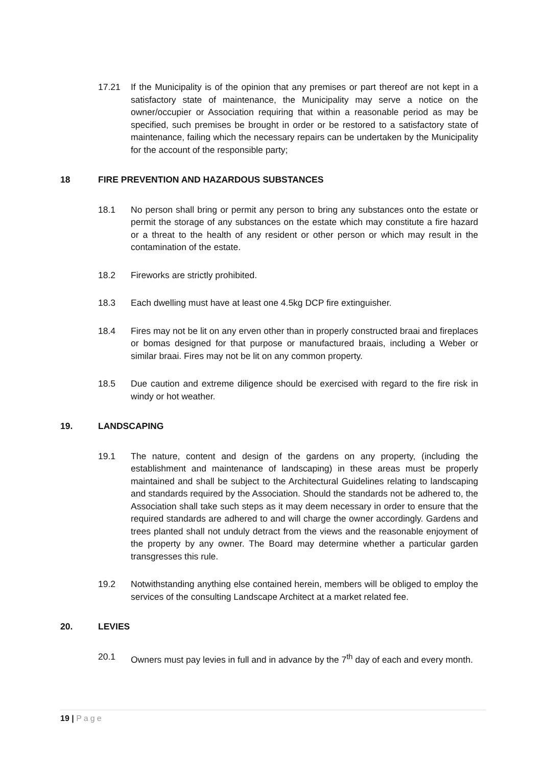17.21 If the Municipality is of the opinion that any premises or part thereof are not kept in a satisfactory state of maintenance, the Municipality may serve a notice on the owner/occupier or Association requiring that within a reasonable period as may be specified, such premises be brought in order or be restored to a satisfactory state of maintenance, failing which the necessary repairs can be undertaken by the Municipality for the account of the responsible party;
18 FIRE PREVENTION AND HAZARDOUS SUBSTANCES
18.1 No person shall bring or permit any person to bring any substances onto the estate or permit the storage of any substances on the estate which may constitute a fire hazard or a threat to the health of any resident or other person or which may result in the contamination of the estate.
18.2 Fireworks are strictly prohibited.
18.3 Each dwelling must have at least one 4.5kg DCP fire extinguisher.
18.4 Fires may not be lit on any erven other than in properly constructed braai and fireplaces or bomas designed for that purpose or manufactured braais, including a Weber or similar braai. Fires may not be lit on any common property.
18.5 Due caution and extreme diligence should be exercised with regard to the fire risk in windy or hot weather.
19. LANDSCAPING
19.1 The nature, content and design of the gardens on any property, (including the establishment and maintenance of landscaping) in these areas must be properly maintained and shall be subject to the Architectural Guidelines relating to landscaping and standards required by the Association. Should the standards not be adhered to, the Association shall take such steps as it may deem necessary in order to ensure that the required standards are adhered to and will charge the owner accordingly. Gardens and trees planted shall not unduly detract from the views and the reasonable enjoyment of the property by any owner. The Board may determine whether a particular garden transgresses this rule.
19.2 Notwithstanding anything else contained herein, members will be obliged to employ the services of the consulting Landscape Architect at a market related fee.
20. LEVIES
20.1 Owners must pay levies in full and in advance by the 7<sup>th</sup> day of each and every month.
19 | Page